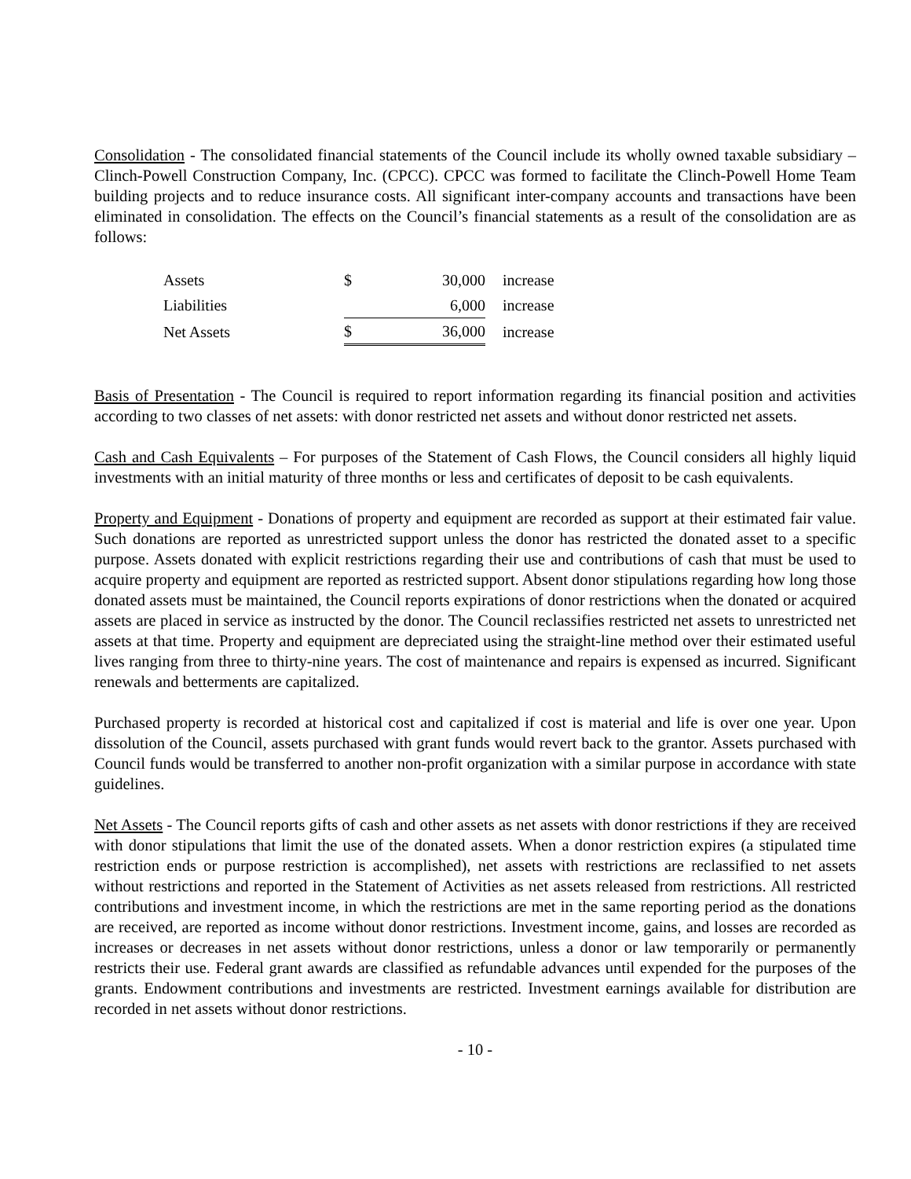Consolidation - The consolidated financial statements of the Council include its wholly owned taxable subsidiary – Clinch-Powell Construction Company, Inc. (CPCC). CPCC was formed to facilitate the Clinch-Powell Home Team building projects and to reduce insurance costs. All significant inter-company accounts and transactions have been eliminated in consolidation. The effects on the Council’s financial statements as a result of the consolidation are as follows:
| Assets | $ | 30,000 | increase |
| Liabilities | | 6,000 | increase |
| Net Assets | $ | 36,000 | increase |
Basis of Presentation - The Council is required to report information regarding its financial position and activities according to two classes of net assets: with donor restricted net assets and without donor restricted net assets.
Cash and Cash Equivalents – For purposes of the Statement of Cash Flows, the Council considers all highly liquid investments with an initial maturity of three months or less and certificates of deposit to be cash equivalents.
Property and Equipment - Donations of property and equipment are recorded as support at their estimated fair value. Such donations are reported as unrestricted support unless the donor has restricted the donated asset to a specific purpose. Assets donated with explicit restrictions regarding their use and contributions of cash that must be used to acquire property and equipment are reported as restricted support. Absent donor stipulations regarding how long those donated assets must be maintained, the Council reports expirations of donor restrictions when the donated or acquired assets are placed in service as instructed by the donor. The Council reclassifies restricted net assets to unrestricted net assets at that time. Property and equipment are depreciated using the straight-line method over their estimated useful lives ranging from three to thirty-nine years. The cost of maintenance and repairs is expensed as incurred. Significant renewals and betterments are capitalized.
Purchased property is recorded at historical cost and capitalized if cost is material and life is over one year. Upon dissolution of the Council, assets purchased with grant funds would revert back to the grantor. Assets purchased with Council funds would be transferred to another non-profit organization with a similar purpose in accordance with state guidelines.
Net Assets - The Council reports gifts of cash and other assets as net assets with donor restrictions if they are received with donor stipulations that limit the use of the donated assets. When a donor restriction expires (a stipulated time restriction ends or purpose restriction is accomplished), net assets with restrictions are reclassified to net assets without restrictions and reported in the Statement of Activities as net assets released from restrictions. All restricted contributions and investment income, in which the restrictions are met in the same reporting period as the donations are received, are reported as income without donor restrictions. Investment income, gains, and losses are recorded as increases or decreases in net assets without donor restrictions, unless a donor or law temporarily or permanently restricts their use. Federal grant awards are classified as refundable advances until expended for the purposes of the grants. Endowment contributions and investments are restricted. Investment earnings available for distribution are recorded in net assets without donor restrictions.
- 10 -